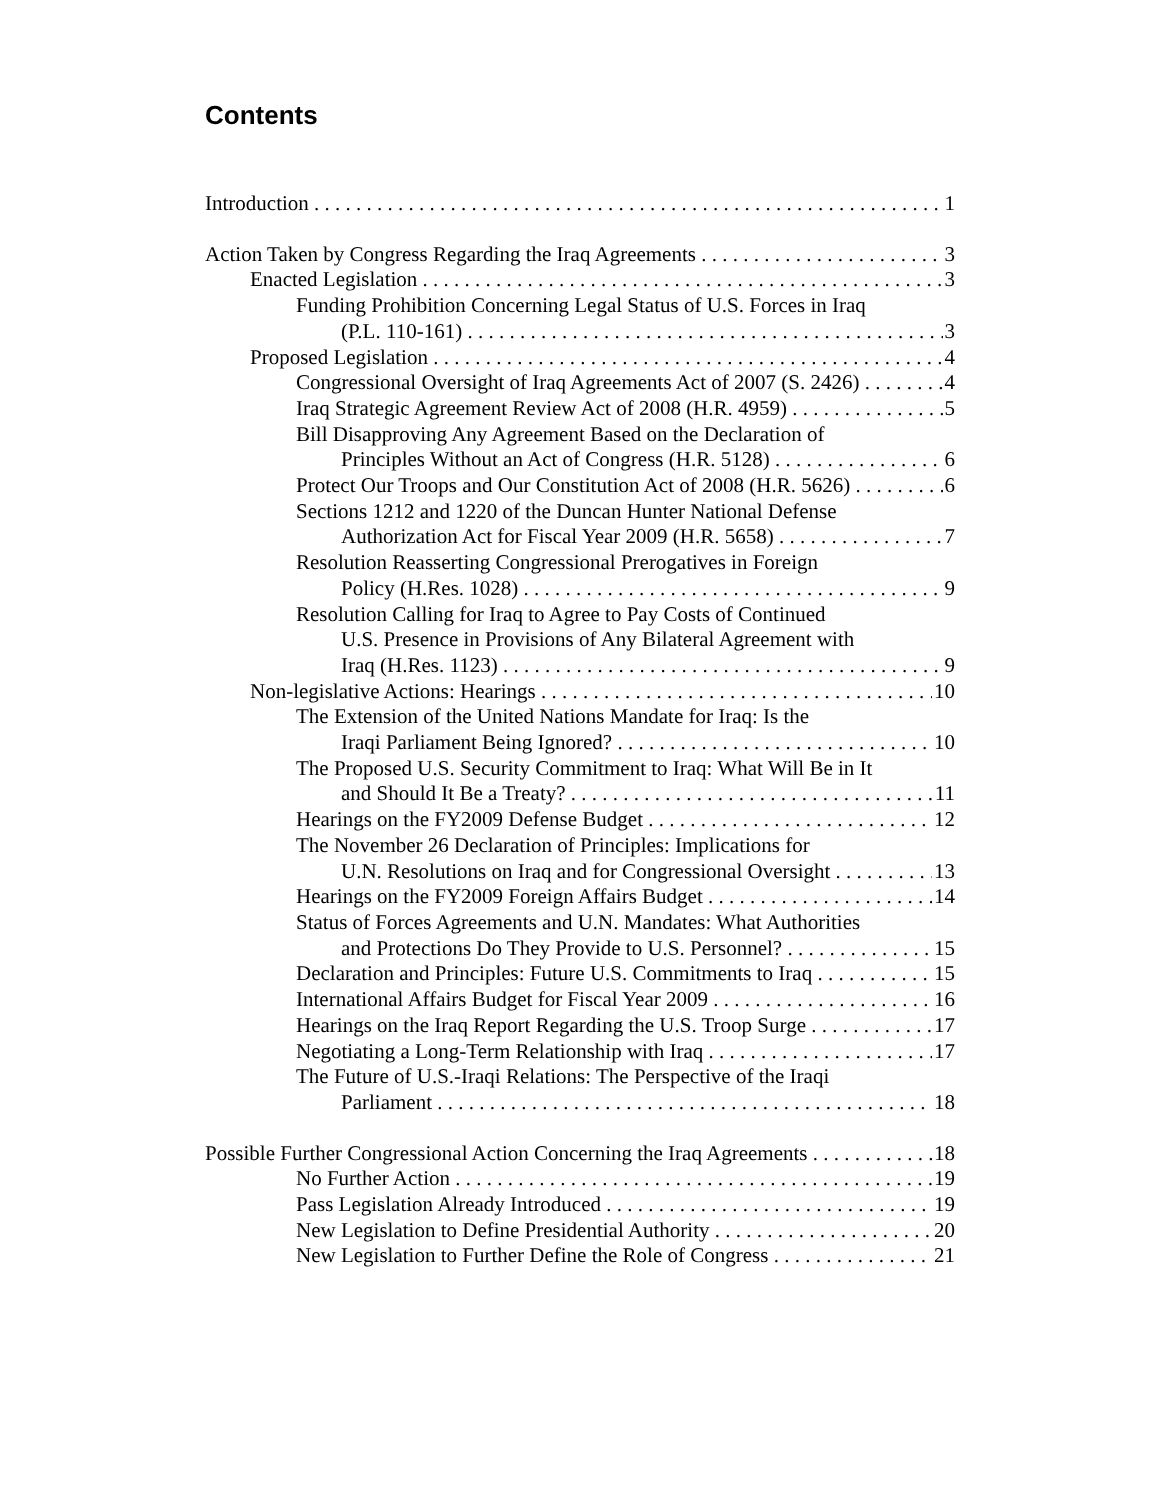Contents
Introduction 1
Action Taken by Congress Regarding the Iraq Agreements 3
Enacted Legislation 3
Funding Prohibition Concerning Legal Status of U.S. Forces in Iraq
(P.L. 110-161) 3
Proposed Legislation 4
Congressional Oversight of Iraq Agreements Act of 2007 (S. 2426) 4
Iraq Strategic Agreement Review Act of 2008 (H.R. 4959) 5
Bill Disapproving Any Agreement Based on the Declaration of
Principles Without an Act of Congress (H.R. 5128) 6
Protect Our Troops and Our Constitution Act of 2008 (H.R. 5626) 6
Sections 1212 and 1220 of the Duncan Hunter National Defense
Authorization Act for Fiscal Year 2009 (H.R. 5658) 7
Resolution Reasserting Congressional Prerogatives in Foreign
Policy (H.Res. 1028) 9
Resolution Calling for Iraq to Agree to Pay Costs of Continued
U.S. Presence in Provisions of Any Bilateral Agreement with
Iraq (H.Res. 1123) 9
Non-legislative Actions: Hearings 10
The Extension of the United Nations Mandate for Iraq: Is the
Iraqi Parliament Being Ignored? 10
The Proposed U.S. Security Commitment to Iraq: What Will Be in It
and Should It Be a Treaty? 11
Hearings on the FY2009 Defense Budget 12
The November 26 Declaration of Principles: Implications for
U.N. Resolutions on Iraq and for Congressional Oversight 13
Hearings on the FY2009 Foreign Affairs Budget 14
Status of Forces Agreements and U.N. Mandates: What Authorities
and Protections Do They Provide to U.S. Personnel? 15
Declaration and Principles: Future U.S. Commitments to Iraq 15
International Affairs Budget for Fiscal Year 2009 16
Hearings on the Iraq Report Regarding the U.S. Troop Surge 17
Negotiating a Long-Term Relationship with Iraq 17
The Future of U.S.-Iraqi Relations: The Perspective of the Iraqi
Parliament 18
Possible Further Congressional Action Concerning the Iraq Agreements 18
No Further Action 19
Pass Legislation Already Introduced 19
New Legislation to Define Presidential Authority 20
New Legislation to Further Define the Role of Congress 21